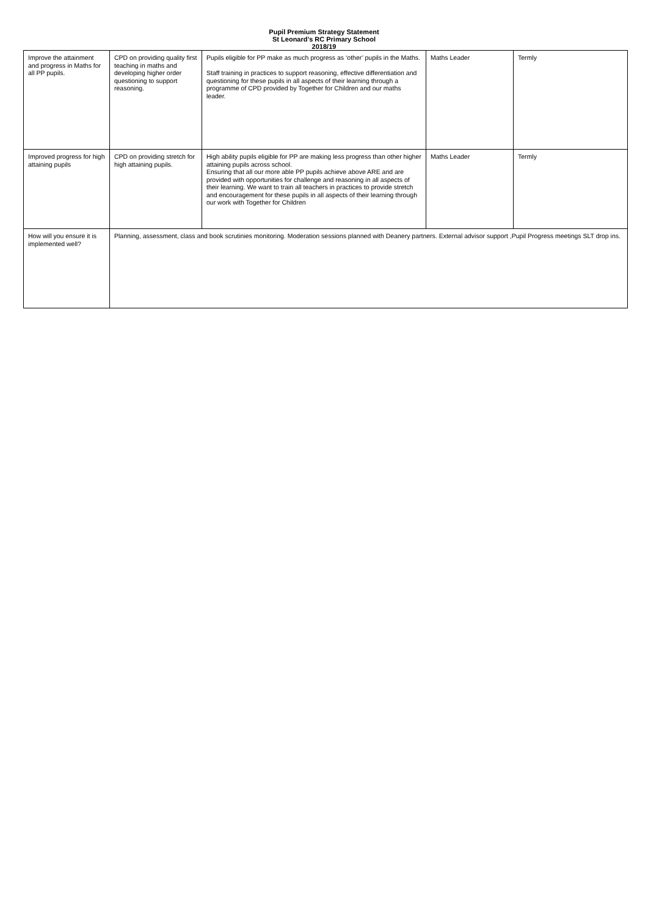Pupil Premium Strategy Statement
St Leonard’s RC Primary School
2018/19
| Improve the attainment and progress in Maths for all PP pupils. | CPD on providing quality first teaching in maths and developing higher order questioning to support reasoning. | Pupils eligible for PP make as much progress as ‘other’ pupils in the Maths. Staff training in practices to support reasoning, effective differentiation and questioning for these pupils in all aspects of their learning through a programme of CPD provided by Together for Children and our maths leader. | Maths Leader | Termly |
| Improved progress for high attaining pupils | CPD on providing stretch for high attaining pupils. | High ability pupils eligible for PP are making less progress than other higher attaining pupils across school. Ensuring that all our more able PP pupils achieve above ARE and are provided with opportunities for challenge and reasoning in all aspects of their learning. We want to train all teachers in practices to provide stretch and encouragement for these pupils in all aspects of their learning through our work with Together for Children | Maths Leader | Termly |
| How will you ensure it is implemented well? | Planning, assessment, class and book scrutinies monitoring. Moderation sessions planned with Deanery partners. External advisor support ,Pupil Progress meetings SLT drop ins. | | | |